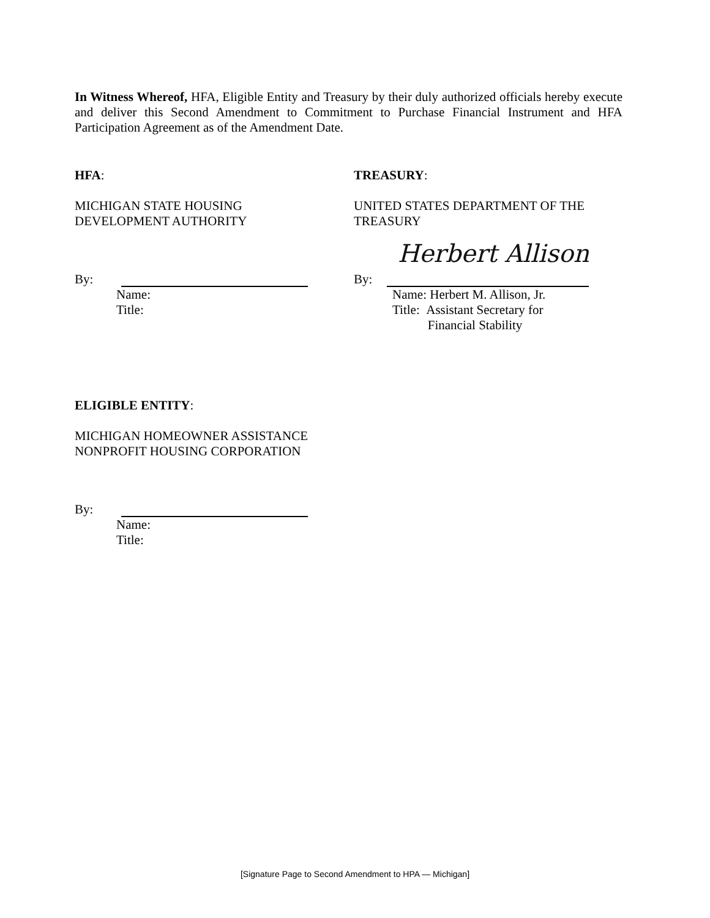In Witness Whereof, HFA, Eligible Entity and Treasury by their duly authorized officials hereby execute and deliver this Second Amendment to Commitment to Purchase Financial Instrument and HFA Participation Agreement as of the Amendment Date.
HFA:
MICHIGAN STATE HOUSING
DEVELOPMENT AUTHORITY
By:
Name:
Title:
TREASURY:
UNITED STATES DEPARTMENT OF THE
TREASURY
By:
Name: Herbert M. Allison, Jr.
Title: Assistant Secretary for
Financial Stability
Herbert Allison
ELIGIBLE ENTITY:
MICHIGAN HOMEOWNER ASSISTANCE
NONPROFIT HOUSING CORPORATION
By:
Name:
Title:
[Signature Page to Second Amendment to HPA — Michigan]